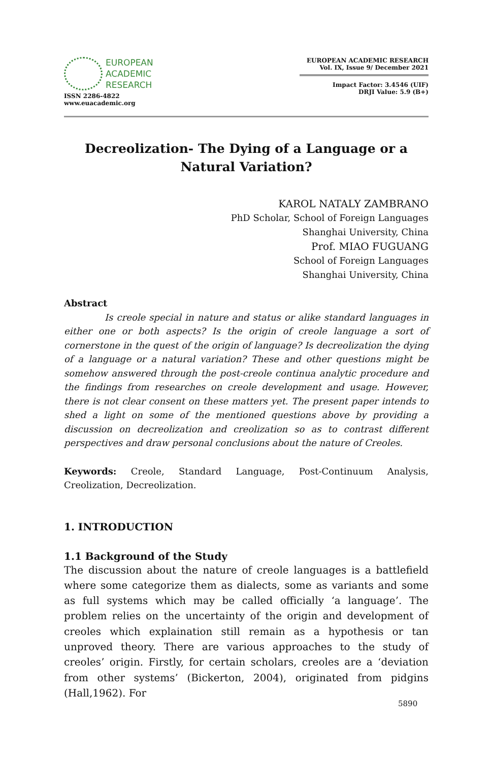EUROPEAN
ACADEMIC
RESEARCH
ISSN 2286-4822
www.euacademic.org
EUROPEAN ACADEMIC RESEARCH
Vol. IX, Issue 9/ December 2021
Impact Factor: 3.4546 (UIF)
DRJI Value: 5.9 (B+)
Decreolization- The Dying of a Language or a Natural Variation?
KAROL NATALY ZAMBRANO
PhD Scholar, School of Foreign Languages
Shanghai University, China
Prof. MIAO FUGUANG
School of Foreign Languages
Shanghai University, China
Abstract
Is creole special in nature and status or alike standard languages in either one or both aspects? Is the origin of creole language a sort of cornerstone in the quest of the origin of language? Is decreolization the dying of a language or a natural variation? These and other questions might be somehow answered through the post-creole continua analytic procedure and the findings from researches on creole development and usage. However, there is not clear consent on these matters yet. The present paper intends to shed a light on some of the mentioned questions above by providing a discussion on decreolization and creolization so as to contrast different perspectives and draw personal conclusions about the nature of Creoles.
Keywords: Creole, Standard Language, Post-Continuum Analysis, Creolization, Decreolization.
1. INTRODUCTION
1.1 Background of the Study
The discussion about the nature of creole languages is a battlefield where some categorize them as dialects, some as variants and some as full systems which may be called officially ‘a language’. The problem relies on the uncertainty of the origin and development of creoles which explaination still remain as a hypothesis or tan unproved theory. There are various approaches to the study of creoles’ origin. Firstly, for certain scholars, creoles are a ‘deviation from other systems’ (Bickerton, 2004), originated from pidgins (Hall,1962). For
5890